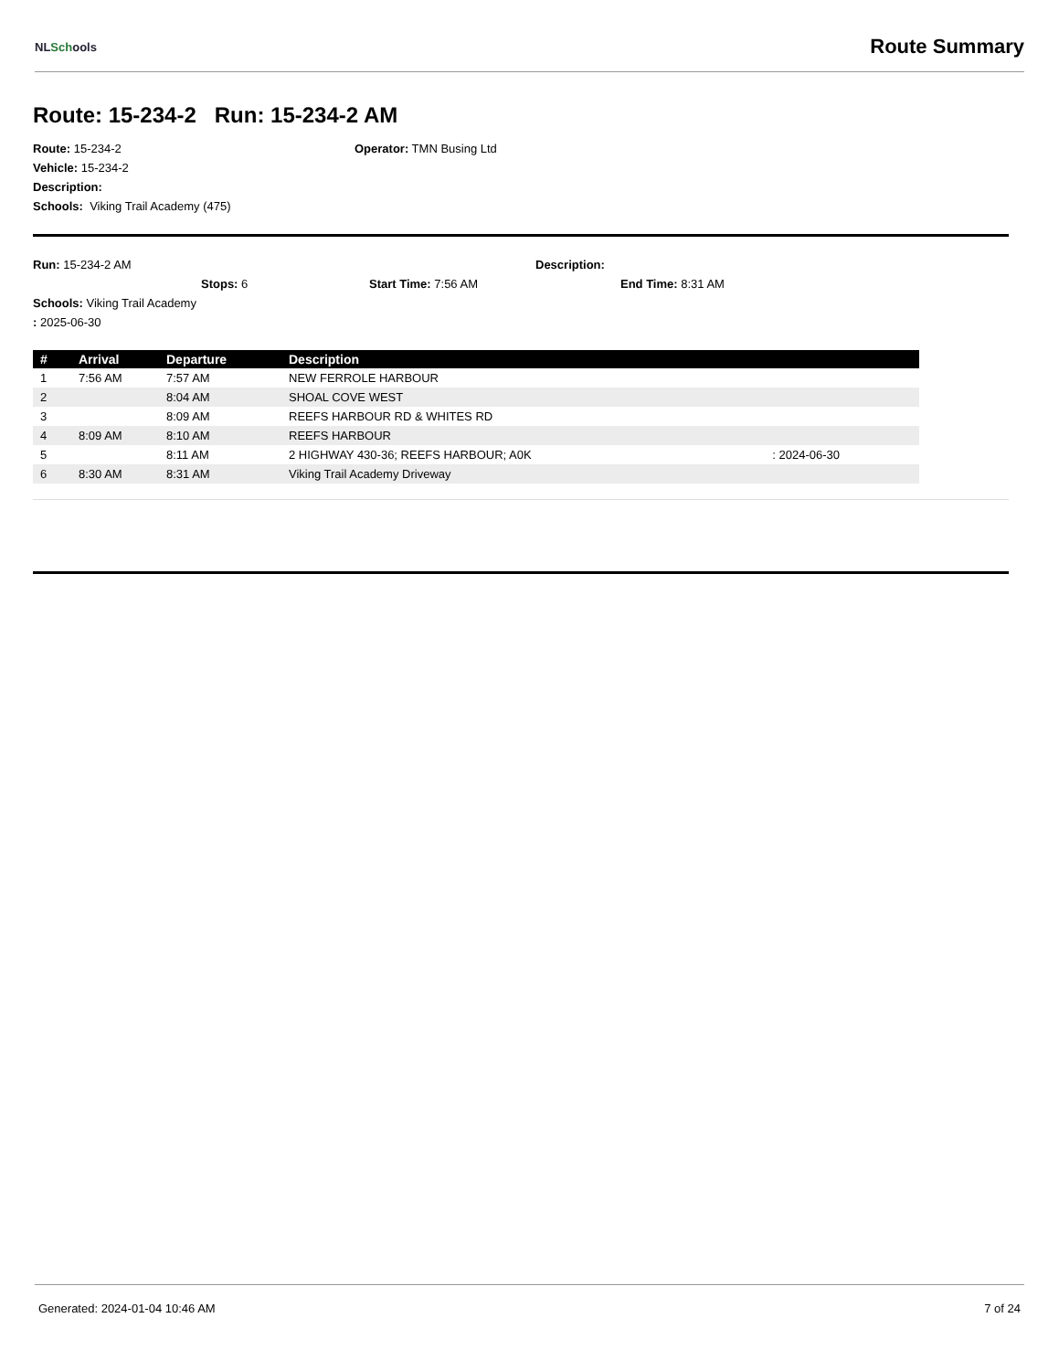NLSchools
Route Summary
Route: 15-234-2 Run: 15-234-2 AM
Route: 15-234-2 Operator: TMN Busing Ltd
Vehicle: 15-234-2
Description:
Schools: Viking Trail Academy (475)
Run: 15-234-2 AM Description:
Stops: 6 Start Time: 7:56 AM End Time: 8:31 AM
Schools: Viking Trail Academy
: 2025-06-30
| # | Arrival | Departure | Description | |
| --- | --- | --- | --- | --- |
| 1 | 7:56 AM | 7:57 AM | NEW FERROLE HARBOUR | |
| 2 | | 8:04 AM | SHOAL COVE WEST | |
| 3 | | 8:09 AM | REEFS HARBOUR RD & WHITES RD | |
| 4 | 8:09 AM | 8:10 AM | REEFS HARBOUR | |
| 5 | | 8:11 AM | 2 HIGHWAY 430-36; REEFS HARBOUR; A0K | : 2024-06-30 |
| 6 | 8:30 AM | 8:31 AM | Viking Trail Academy Driveway | |
Generated: 2024-01-04 10:46 AM 7 of 24